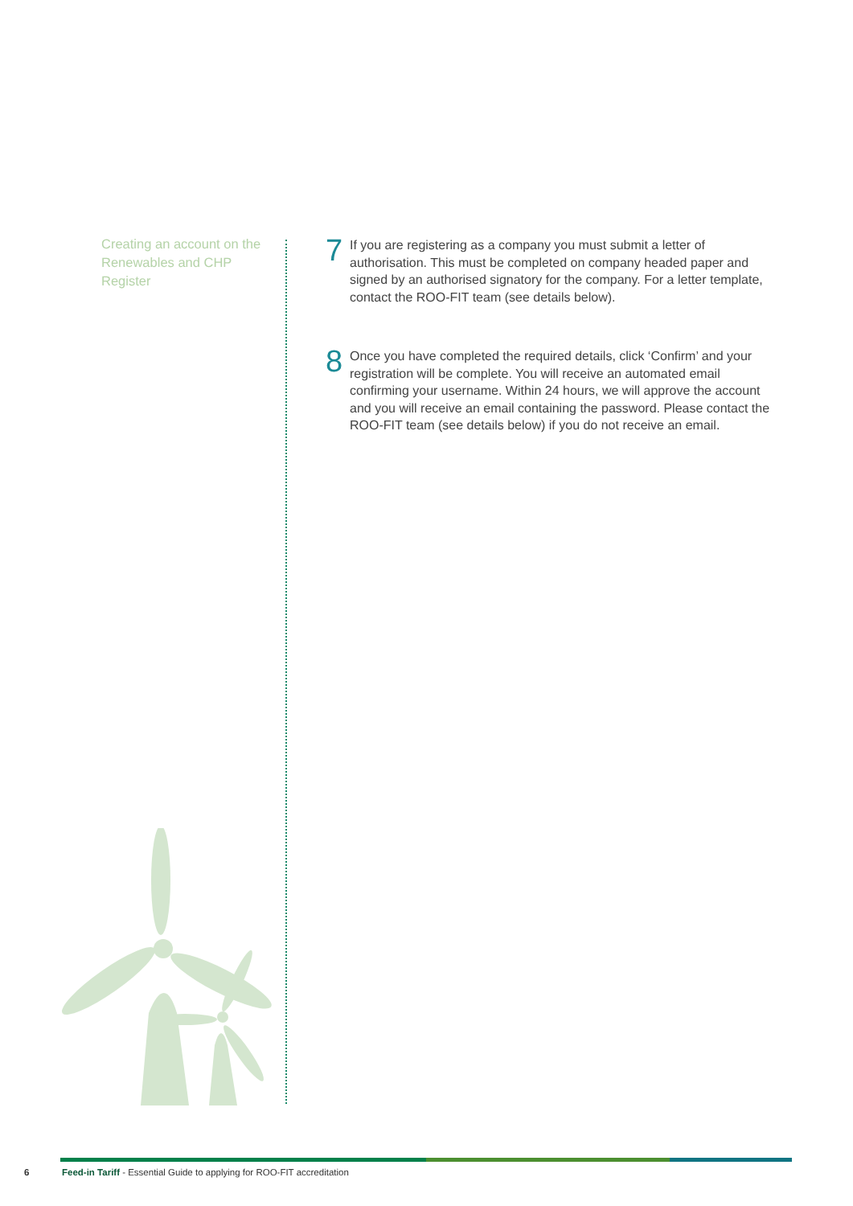Creating an account on the Renewables and CHP Register
7
If you are registering as a company you must submit a letter of authorisation. This must be completed on company headed paper and signed by an authorised signatory for the company. For a letter template, contact the ROO-FIT team (see details below).
8
Once you have completed the required details, click ‘Confirm’ and your registration will be complete. You will receive an automated email confirming your username. Within 24 hours, we will approve the account and you will receive an email containing the password. Please contact the ROO-FIT team (see details below) if you do not receive an email.
6 Feed-in Tariff - Essential Guide to applying for ROO-FIT accreditation